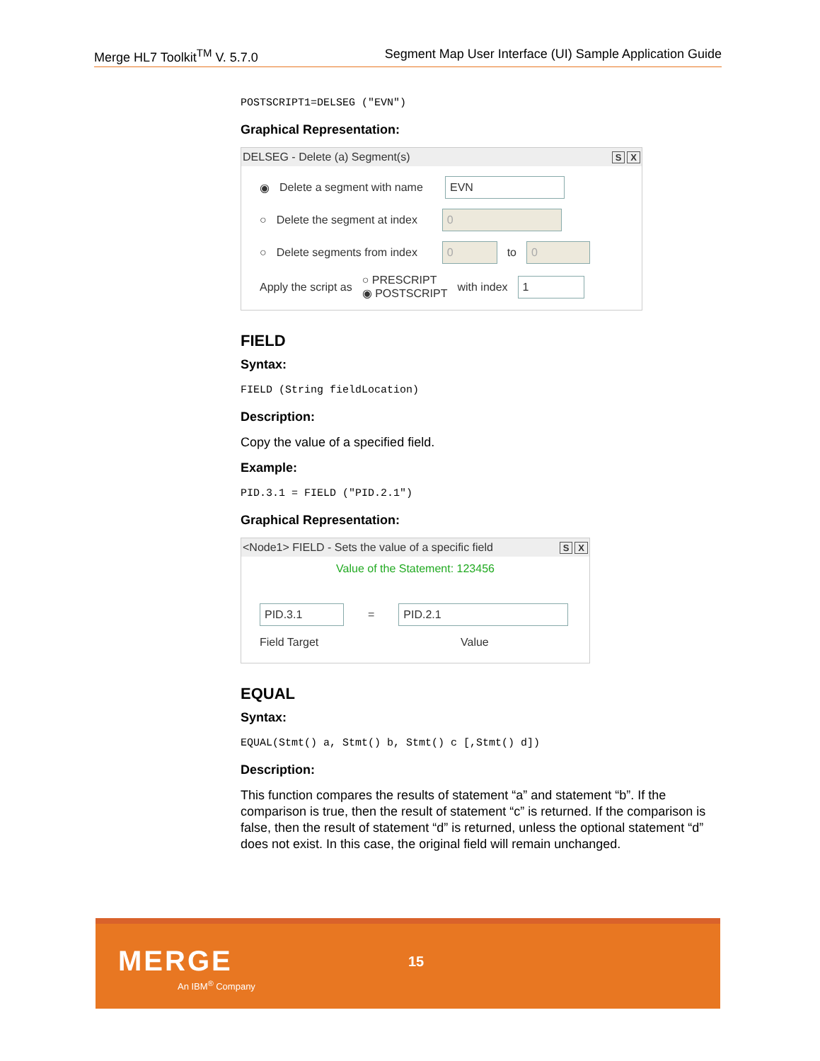Merge HL7 Toolkit<sup>TM</sup> V. 5.7.0 Segment Map User Interface (UI) Sample Application Guide
POSTSCRIPT1=DELSEG ("EVN")
Graphical Representation:
DELSEG - Delete (a) Segment(s) S X
◉ Delete a segment with name EVN
○ Delete the segment at index 0
○ Delete segments from index 0 to 0
Apply the script as ○ PRESCRIPT
◉ POSTSCRIPT with index 1
FIELD
Syntax:
FIELD (String fieldLocation)
Description:
Copy the value of a specified field.
Example:
PID.3.1 = FIELD ("PID.2.1")
Graphical Representation:
<Node1> FIELD - Sets the value of a specific field S X
Value of the Statement: 123456
PID.3.1 = PID.2.1
Field Target Value
EQUAL
Syntax:
EQUAL(Stmt() a, Stmt() b, Stmt() c [,Stmt() d])
Description:
This function compares the results of statement “a” and statement “b”. If the comparison is true, then the result of statement “c” is returned. If the comparison is false, then the result of statement “d” is returned, unless the optional statement “d” does not exist. In this case, the original field will remain unchanged.
MERGE
An IBM<sup>®</sup> Company
15